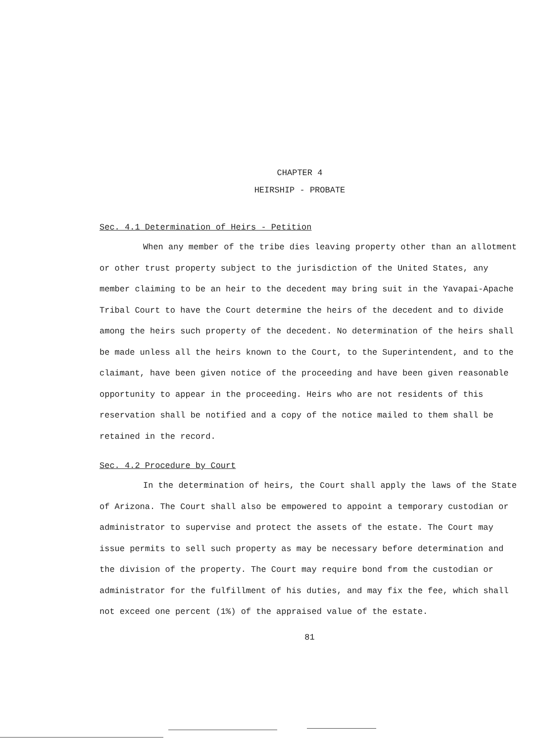CHAPTER 4
HEIRSHIP - PROBATE
Sec. 4.1 Determination of Heirs - Petition
When any member of the tribe dies leaving property other than an allotment or other trust property subject to the jurisdiction of the United States, any member claiming to be an heir to the decedent may bring suit in the Yavapai-Apache Tribal Court to have the Court determine the heirs of the decedent and to divide among the heirs such property of the decedent. No determination of the heirs shall be made unless all the heirs known to the Court, to the Superintendent, and to the claimant, have been given notice of the proceeding and have been given reasonable opportunity to appear in the proceeding. Heirs who are not residents of this reservation shall be notified and a copy of the notice mailed to them shall be retained in the record.
Sec. 4.2 Procedure by Court
In the determination of heirs, the Court shall apply the laws of the State of Arizona. The Court shall also be empowered to appoint a temporary custodian or administrator to supervise and protect the assets of the estate. The Court may issue permits to sell such property as may be necessary before determination and the division of the property. The Court may require bond from the custodian or administrator for the fulfillment of his duties, and may fix the fee, which shall not exceed one percent (1%) of the appraised value of the estate.
81